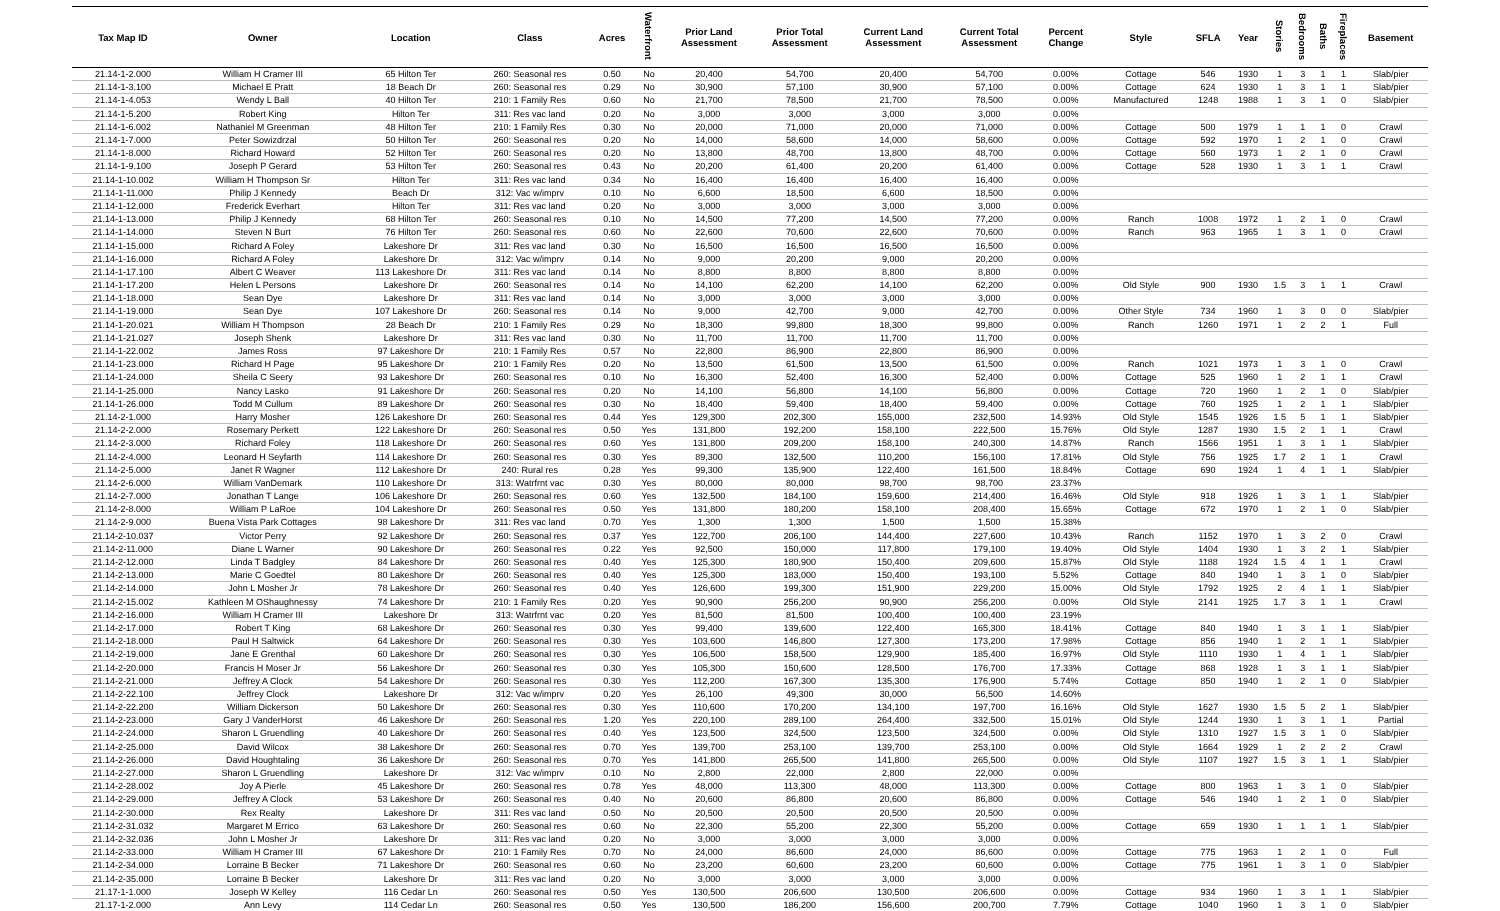| Tax Map ID | Owner | Location | Class | Acres | Waterfront | Prior Land Assessment | Prior Total Assessment | Current Land Assessment | Current Total Assessment | Percent Change | Style | SFLA | Year | Stories | Bedrooms | Baths | Fireplaces | Basement |
| --- | --- | --- | --- | --- | --- | --- | --- | --- | --- | --- | --- | --- | --- | --- | --- | --- | --- | --- |
| 21.14-1-2.000 | William H Cramer III | 65 Hilton Ter | 260: Seasonal res | 0.50 | No | 20,400 | 54,700 | 20,400 | 54,700 | 0.00% | Cottage | 546 | 1930 | 1 | 3 | 1 | 1 | Slab/pier |
| 21.14-1-3.100 | Michael E Pratt | 18 Beach Dr | 260: Seasonal res | 0.29 | No | 30,900 | 57,100 | 30,900 | 57,100 | 0.00% | Cottage | 624 | 1930 | 1 | 3 | 1 | 1 | Slab/pier |
| 21.14-1-4.053 | Wendy L Ball | 40 Hilton Ter | 210: 1 Family Res | 0.60 | No | 21,700 | 78,500 | 21,700 | 78,500 | 0.00% | Manufactured | 1248 | 1988 | 1 | 3 | 1 | 0 | Slab/pier |
| 21.14-1-5.200 | Robert King | Hilton Ter | 311: Res vac land | 0.20 | No | 3,000 | 3,000 | 3,000 | 3,000 | 0.00% | | | | | | | | |
| 21.14-1-6.002 | Nathaniel M Greenman | 48 Hilton Ter | 210: 1 Family Res | 0.30 | No | 20,000 | 71,000 | 20,000 | 71,000 | 0.00% | Cottage | 500 | 1979 | 1 | 1 | 1 | 0 | Crawl |
| 21.14-1-7.000 | Peter Sowizdrzal | 50 Hilton Ter | 260: Seasonal res | 0.20 | No | 14,000 | 58,600 | 14,000 | 58,600 | 0.00% | Cottage | 592 | 1970 | 1 | 2 | 1 | 0 | Crawl |
| 21.14-1-8.000 | Richard Howard | 52 Hilton Ter | 260: Seasonal res | 0.20 | No | 13,800 | 48,700 | 13,800 | 48,700 | 0.00% | Cottage | 560 | 1973 | 1 | 2 | 1 | 0 | Crawl |
| 21.14-1-9.100 | Joseph P Gerard | 53 Hilton Ter | 260: Seasonal res | 0.43 | No | 20,200 | 61,400 | 20,200 | 61,400 | 0.00% | Cottage | 528 | 1930 | 1 | 3 | 1 | 1 | Crawl |
| 21.14-1-10.002 | William H Thompson Sr | Hilton Ter | 311: Res vac land | 0.34 | No | 16,400 | 16,400 | 16,400 | 16,400 | 0.00% | | | | | | | | |
| 21.14-1-11.000 | Philip J Kennedy | Beach Dr | 312: Vac w/imprv | 0.10 | No | 6,600 | 18,500 | 6,600 | 18,500 | 0.00% | | | | | | | | |
| 21.14-1-12.000 | Frederick Everhart | Hilton Ter | 311: Res vac land | 0.20 | No | 3,000 | 3,000 | 3,000 | 3,000 | 0.00% | | | | | | | | |
| 21.14-1-13.000 | Philip J Kennedy | 68 Hilton Ter | 260: Seasonal res | 0.10 | No | 14,500 | 77,200 | 14,500 | 77,200 | 0.00% | Ranch | 1008 | 1972 | 1 | 2 | 1 | 0 | Crawl |
| 21.14-1-14.000 | Steven N Burt | 76 Hilton Ter | 260: Seasonal res | 0.60 | No | 22,600 | 70,600 | 22,600 | 70,600 | 0.00% | Ranch | 963 | 1965 | 1 | 3 | 1 | 0 | Crawl |
| 21.14-1-15.000 | Richard A Foley | Lakeshore Dr | 311: Res vac land | 0.30 | No | 16,500 | 16,500 | 16,500 | 16,500 | 0.00% | | | | | | | | |
| 21.14-1-16.000 | Richard A Foley | Lakeshore Dr | 312: Vac w/imprv | 0.14 | No | 9,000 | 20,200 | 9,000 | 20,200 | 0.00% | | | | | | | | |
| 21.14-1-17.100 | Albert C Weaver | 113 Lakeshore Dr | 311: Res vac land | 0.14 | No | 8,800 | 8,800 | 8,800 | 8,800 | 0.00% | | | | | | | | |
| 21.14-1-17.200 | Helen L Persons | Lakeshore Dr | 260: Seasonal res | 0.14 | No | 14,100 | 62,200 | 14,100 | 62,200 | 0.00% | Old Style | 900 | 1930 | 1.5 | 3 | 1 | 1 | Crawl |
| 21.14-1-18.000 | Sean Dye | Lakeshore Dr | 311: Res vac land | 0.14 | No | 3,000 | 3,000 | 3,000 | 3,000 | 0.00% | | | | | | | | |
| 21.14-1-19.000 | Sean Dye | 107 Lakeshore Dr | 260: Seasonal res | 0.14 | No | 9,000 | 42,700 | 9,000 | 42,700 | 0.00% | Other Style | 734 | 1960 | 1 | 3 | 0 | 0 | Slab/pier |
| 21.14-1-20.021 | William H Thompson | 28 Beach Dr | 210: 1 Family Res | 0.29 | No | 18,300 | 99,800 | 18,300 | 99,800 | 0.00% | Ranch | 1260 | 1971 | 1 | 2 | 2 | 1 | Full |
| 21.14-1-21.027 | Joseph Shenk | Lakeshore Dr | 311: Res vac land | 0.30 | No | 11,700 | 11,700 | 11,700 | 11,700 | 0.00% | | | | | | | | |
| 21.14-1-22.002 | James Ross | 97 Lakeshore Dr | 210: 1 Family Res | 0.57 | No | 22,800 | 86,900 | 22,800 | 86,900 | 0.00% | | | | | | | | |
| 21.14-1-23.000 | Richard H Page | 95 Lakeshore Dr | 210: 1 Family Res | 0.20 | No | 13,500 | 61,500 | 13,500 | 61,500 | 0.00% | Ranch | 1021 | 1973 | 1 | 3 | 1 | 0 | Crawl |
| 21.14-1-24.000 | Sheila C Seery | 93 Lakeshore Dr | 260: Seasonal res | 0.10 | No | 16,300 | 52,400 | 16,300 | 52,400 | 0.00% | Cottage | 525 | 1960 | 1 | 2 | 1 | 1 | Crawl |
| 21.14-1-25.000 | Nancy Lasko | 91 Lakeshore Dr | 260: Seasonal res | 0.20 | No | 14,100 | 56,800 | 14,100 | 56,800 | 0.00% | Cottage | 720 | 1960 | 1 | 2 | 1 | 0 | Slab/pier |
| 21.14-1-26.000 | Todd M Cullum | 89 Lakeshore Dr | 260: Seasonal res | 0.30 | No | 18,400 | 59,400 | 18,400 | 59,400 | 0.00% | Cottage | 760 | 1925 | 1 | 2 | 1 | 1 | Slab/pier |
| 21.14-2-1.000 | Harry Mosher | 126 Lakeshore Dr | 260: Seasonal res | 0.44 | Yes | 129,300 | 202,300 | 155,000 | 232,500 | 14.93% | Old Style | 1545 | 1926 | 1.5 | 5 | 1 | 1 | Slab/pier |
| 21.14-2-2.000 | Rosemary Perkett | 122 Lakeshore Dr | 260: Seasonal res | 0.50 | Yes | 131,800 | 192,200 | 158,100 | 222,500 | 15.76% | Old Style | 1287 | 1930 | 1.5 | 2 | 1 | 1 | Crawl |
| 21.14-2-3.000 | Richard Foley | 118 Lakeshore Dr | 260: Seasonal res | 0.60 | Yes | 131,800 | 209,200 | 158,100 | 240,300 | 14.87% | Ranch | 1566 | 1951 | 1 | 3 | 1 | 1 | Slab/pier |
| 21.14-2-4.000 | Leonard H Seyfarth | 114 Lakeshore Dr | 260: Seasonal res | 0.30 | Yes | 89,300 | 132,500 | 110,200 | 156,100 | 17.81% | Old Style | 756 | 1925 | 1.7 | 2 | 1 | 1 | Crawl |
| 21.14-2-5.000 | Janet R Wagner | 112 Lakeshore Dr | 240: Rural res | 0.28 | Yes | 99,300 | 135,900 | 122,400 | 161,500 | 18.84% | Cottage | 690 | 1924 | 1 | 4 | 1 | 1 | Slab/pier |
| 21.14-2-6.000 | William VanDemark | 110 Lakeshore Dr | 313: Watrfrnt vac | 0.30 | Yes | 80,000 | 80,000 | 98,700 | 98,700 | 23.37% | | | | | | | | |
| 21.14-2-7.000 | Jonathan T Lange | 106 Lakeshore Dr | 260: Seasonal res | 0.60 | Yes | 132,500 | 184,100 | 159,600 | 214,400 | 16.46% | Old Style | 918 | 1926 | 1 | 3 | 1 | 1 | Slab/pier |
| 21.14-2-8.000 | William P LaRoe | 104 Lakeshore Dr | 260: Seasonal res | 0.50 | Yes | 131,800 | 180,200 | 158,100 | 208,400 | 15.65% | Cottage | 672 | 1970 | 1 | 2 | 1 | 0 | Slab/pier |
| 21.14-2-9.000 | Buena Vista Park Cottages | 98 Lakeshore Dr | 311: Res vac land | 0.70 | Yes | 1,300 | 1,300 | 1,500 | 1,500 | 15.38% | | | | | | | | |
| 21.14-2-10.037 | Victor Perry | 92 Lakeshore Dr | 260: Seasonal res | 0.37 | Yes | 122,700 | 206,100 | 144,400 | 227,600 | 10.43% | Ranch | 1152 | 1970 | 1 | 3 | 2 | 0 | Crawl |
| 21.14-2-11.000 | Diane L Warner | 90 Lakeshore Dr | 260: Seasonal res | 0.22 | Yes | 92,500 | 150,000 | 117,800 | 179,100 | 19.40% | Old Style | 1404 | 1930 | 1 | 3 | 2 | 1 | Slab/pier |
| 21.14-2-12.000 | Linda T Badgley | 84 Lakeshore Dr | 260: Seasonal res | 0.40 | Yes | 125,300 | 180,900 | 150,400 | 209,600 | 15.87% | Old Style | 1188 | 1924 | 1.5 | 4 | 1 | 1 | Crawl |
| 21.14-2-13.000 | Marie C Goedtel | 80 Lakeshore Dr | 260: Seasonal res | 0.40 | Yes | 125,300 | 183,000 | 150,400 | 193,100 | 5.52% | Cottage | 840 | 1940 | 1 | 3 | 1 | 0 | Slab/pier |
| 21.14-2-14.000 | John L Mosher Jr | 78 Lakeshore Dr | 260: Seasonal res | 0.40 | Yes | 126,600 | 199,300 | 151,900 | 229,200 | 15.00% | Old Style | 1792 | 1925 | 2 | 4 | 1 | 1 | Slab/pier |
| 21.14-2-15.002 | Kathleen M OShaughnessy | 74 Lakeshore Dr | 210: 1 Family Res | 0.20 | Yes | 90,900 | 256,200 | 90,900 | 256,200 | 0.00% | Old Style | 2141 | 1925 | 1.7 | 3 | 1 | 1 | Crawl |
| 21.14-2-16.000 | William H Cramer III | Lakeshore Dr | 313: Watrfrnt vac | 0.20 | Yes | 81,500 | 81,500 | 100,400 | 100,400 | 23.19% | | | | | | | | |
| 21.14-2-17.000 | Robert T King | 68 Lakeshore Dr | 260: Seasonal res | 0.30 | Yes | 99,400 | 139,600 | 122,400 | 165,300 | 18.41% | Cottage | 840 | 1940 | 1 | 3 | 1 | 1 | Slab/pier |
| 21.14-2-18.000 | Paul H Saltwick | 64 Lakeshore Dr | 260: Seasonal res | 0.30 | Yes | 103,600 | 146,800 | 127,300 | 173,200 | 17.98% | Cottage | 856 | 1940 | 1 | 2 | 1 | 1 | Slab/pier |
| 21.14-2-19.000 | Jane E Grenthal | 60 Lakeshore Dr | 260: Seasonal res | 0.30 | Yes | 106,500 | 158,500 | 129,900 | 185,400 | 16.97% | Old Style | 1110 | 1930 | 1 | 4 | 1 | 1 | Slab/pier |
| 21.14-2-20.000 | Francis H Moser Jr | 56 Lakeshore Dr | 260: Seasonal res | 0.30 | Yes | 105,300 | 150,600 | 128,500 | 176,700 | 17.33% | Cottage | 868 | 1928 | 1 | 3 | 1 | 1 | Slab/pier |
| 21.14-2-21.000 | Jeffrey A Clock | 54 Lakeshore Dr | 260: Seasonal res | 0.30 | Yes | 112,200 | 167,300 | 135,300 | 176,900 | 5.74% | Cottage | 850 | 1940 | 1 | 2 | 1 | 0 | Slab/pier |
| 21.14-2-22.100 | Jeffrey Clock | Lakeshore Dr | 312: Vac w/imprv | 0.20 | Yes | 26,100 | 49,300 | 30,000 | 56,500 | 14.60% | | | | | | | | |
| 21.14-2-22.200 | William Dickerson | 50 Lakeshore Dr | 260: Seasonal res | 0.30 | Yes | 110,600 | 170,200 | 134,100 | 197,700 | 16.16% | Old Style | 1627 | 1930 | 1.5 | 5 | 2 | 1 | Slab/pier |
| 21.14-2-23.000 | Gary J VanderHorst | 46 Lakeshore Dr | 260: Seasonal res | 1.20 | Yes | 220,100 | 289,100 | 264,400 | 332,500 | 15.01% | Old Style | 1244 | 1930 | 1 | 3 | 1 | 1 | Partial |
| 21.14-2-24.000 | Sharon L Gruendling | 40 Lakeshore Dr | 260: Seasonal res | 0.40 | Yes | 123,500 | 324,500 | 123,500 | 324,500 | 0.00% | Old Style | 1310 | 1927 | 1.5 | 3 | 1 | 0 | Slab/pier |
| 21.14-2-25.000 | David Wilcox | 38 Lakeshore Dr | 260: Seasonal res | 0.70 | Yes | 139,700 | 253,100 | 139,700 | 253,100 | 0.00% | Old Style | 1664 | 1929 | 1 | 2 | 2 | 2 | Crawl |
| 21.14-2-26.000 | David Houghtaling | 36 Lakeshore Dr | 260: Seasonal res | 0.70 | Yes | 141,800 | 265,500 | 141,800 | 265,500 | 0.00% | Old Style | 1107 | 1927 | 1.5 | 3 | 1 | 1 | Slab/pier |
| 21.14-2-27.000 | Sharon L Gruendling | Lakeshore Dr | 312: Vac w/imprv | 0.10 | No | 2,800 | 22,000 | 2,800 | 22,000 | 0.00% | | | | | | | | |
| 21.14-2-28.002 | Joy A Pierle | 45 Lakeshore Dr | 260: Seasonal res | 0.78 | Yes | 48,000 | 113,300 | 48,000 | 113,300 | 0.00% | Cottage | 800 | 1963 | 1 | 3 | 1 | 0 | Slab/pier |
| 21.14-2-29.000 | Jeffrey A Clock | 53 Lakeshore Dr | 260: Seasonal res | 0.40 | No | 20,600 | 86,800 | 20,600 | 86,800 | 0.00% | Cottage | 546 | 1940 | 1 | 2 | 1 | 0 | Slab/pier |
| 21.14-2-30.000 | Rex Realty | Lakeshore Dr | 311: Res vac land | 0.50 | No | 20,500 | 20,500 | 20,500 | 20,500 | 0.00% | | | | | | | | |
| 21.14-2-31.032 | Margaret M Errico | 63 Lakeshore Dr | 260: Seasonal res | 0.60 | No | 22,300 | 55,200 | 22,300 | 55,200 | 0.00% | Cottage | 659 | 1930 | 1 | 1 | 1 | 1 | Slab/pier |
| 21.14-2-32.036 | John L Mosher Jr | Lakeshore Dr | 311: Res vac land | 0.20 | No | 3,000 | 3,000 | 3,000 | 3,000 | 0.00% | | | | | | | | |
| 21.14-2-33.000 | William H Cramer III | 67 Lakeshore Dr | 210: 1 Family Res | 0.70 | No | 24,000 | 86,600 | 24,000 | 86,600 | 0.00% | Cottage | 775 | 1963 | 1 | 2 | 1 | 0 | Full |
| 21.14-2-34.000 | Lorraine B Becker | 71 Lakeshore Dr | 260: Seasonal res | 0.60 | No | 23,200 | 60,600 | 23,200 | 60,600 | 0.00% | Cottage | 775 | 1961 | 1 | 3 | 1 | 0 | Slab/pier |
| 21.14-2-35.000 | Lorraine B Becker | Lakeshore Dr | 311: Res vac land | 0.20 | No | 3,000 | 3,000 | 3,000 | 3,000 | 0.00% | | | | | | | | |
| 21.17-1-1.000 | Joseph W Kelley | 116 Cedar Ln | 260: Seasonal res | 0.50 | Yes | 130,500 | 206,600 | 130,500 | 206,600 | 0.00% | Cottage | 934 | 1960 | 1 | 3 | 1 | 1 | Slab/pier |
| 21.17-1-2.000 | Ann Levy | 114 Cedar Ln | 260: Seasonal res | 0.50 | Yes | 130,500 | 186,200 | 156,600 | 200,700 | 7.79% | Cottage | 1040 | 1960 | 1 | 3 | 1 | 0 | Slab/pier |